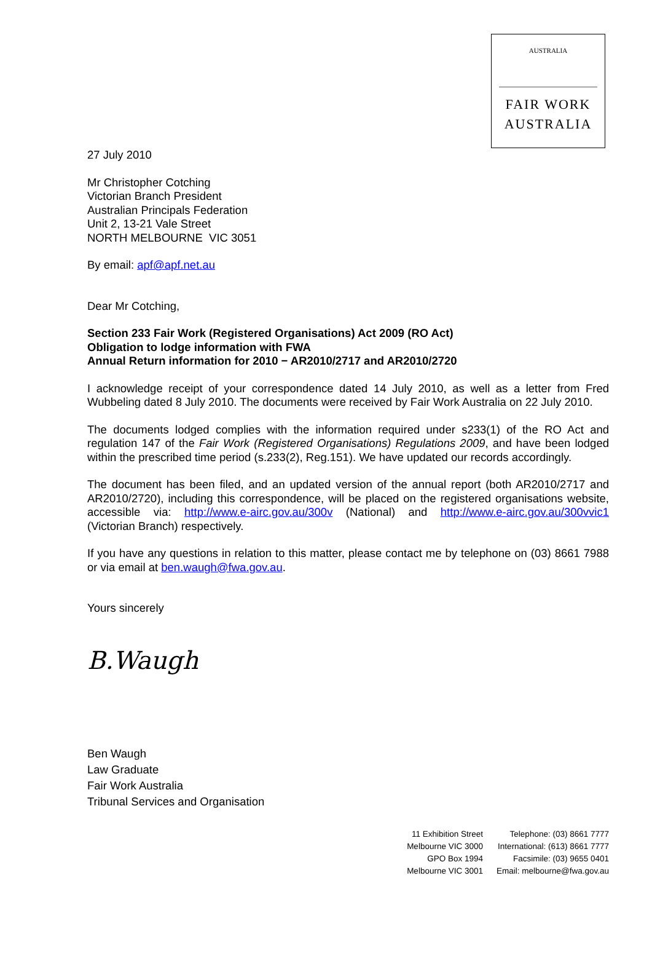AUSTRALIA
FAIR WORK
AUSTRALIA
27 July 2010
Mr Christopher Cotching
Victorian Branch President
Australian Principals Federation
Unit 2, 13-21 Vale Street
NORTH MELBOURNE VIC 3051
By email: apf@apf.net.au
Dear Mr Cotching,
Section 233 Fair Work (Registered Organisations) Act 2009 (RO Act)
Obligation to lodge information with FWA
Annual Return information for 2010 − AR2010/2717 and AR2010/2720
I acknowledge receipt of your correspondence dated 14 July 2010, as well as a letter from Fred Wubbeling dated 8 July 2010. The documents were received by Fair Work Australia on 22 July 2010.
The documents lodged complies with the information required under s233(1) of the RO Act and regulation 147 of the Fair Work (Registered Organisations) Regulations 2009, and have been lodged within the prescribed time period (s.233(2), Reg.151). We have updated our records accordingly.
The document has been filed, and an updated version of the annual report (both AR2010/2717 and AR2010/2720), including this correspondence, will be placed on the registered organisations website, accessible via: http://www.e-airc.gov.au/300v (National) and http://www.e-airc.gov.au/300vvic1 (Victorian Branch) respectively.
If you have any questions in relation to this matter, please contact me by telephone on (03) 8661 7988 or via email at ben.waugh@fwa.gov.au.
Yours sincerely
B.Waugh
Ben Waugh
Law Graduate
Fair Work Australia
Tribunal Services and Organisation
11 Exhibition Street
Melbourne VIC 3000
GPO Box 1994
Melbourne VIC 3001
Telephone: (03) 8661 7777
International: (613) 8661 7777
Facsimile: (03) 9655 0401
Email: melbourne@fwa.gov.au